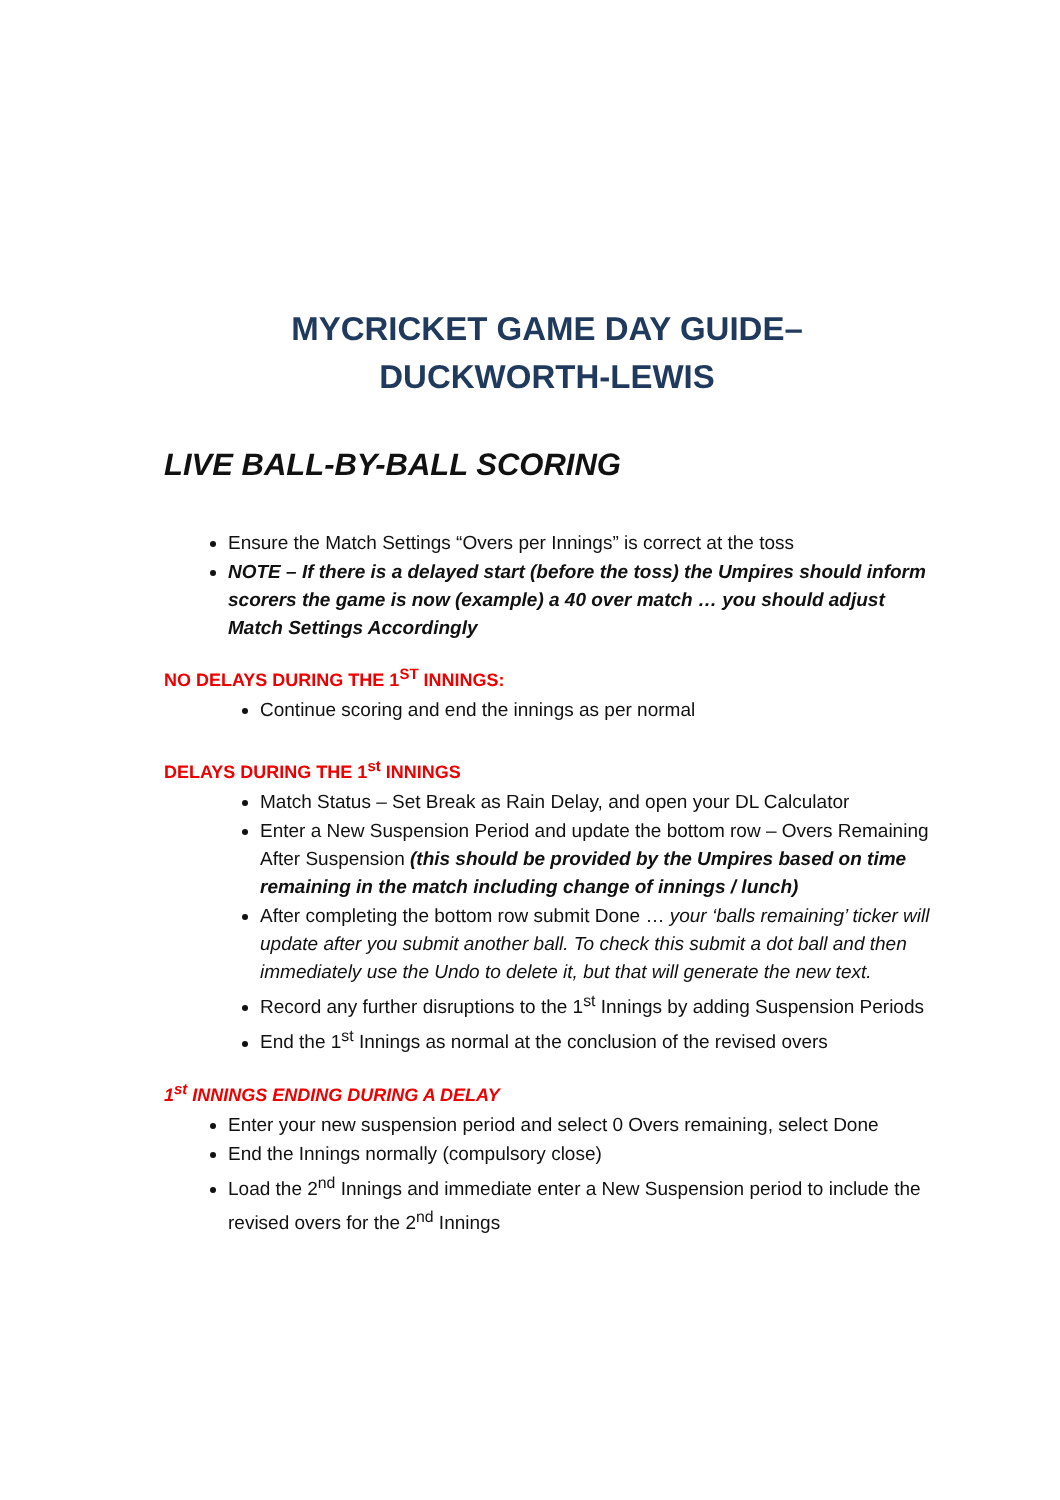MYCRICKET GAME DAY GUIDE–
DUCKWORTH-LEWIS
LIVE BALL-BY-BALL SCORING
Ensure the Match Settings “Overs per Innings” is correct at the toss
NOTE – If there is a delayed start (before the toss) the Umpires should inform scorers the game is now (example) a 40 over match … you should adjust Match Settings Accordingly
NO DELAYS DURING THE 1<sup>ST</sup> INNINGS:
Continue scoring and end the innings as per normal
DELAYS DURING THE 1<sup>st</sup> INNINGS
Match Status – Set Break as Rain Delay, and open your DL Calculator
Enter a New Suspension Period and update the bottom row – Overs Remaining After Suspension (this should be provided by the Umpires based on time remaining in the match including change of innings / lunch)
After completing the bottom row submit Done … your ‘balls remaining’ ticker will update after you submit another ball. To check this submit a dot ball and then immediately use the Undo to delete it, but that will generate the new text.
Record any further disruptions to the 1<sup>st</sup> Innings by adding Suspension Periods
End the 1<sup>st</sup> Innings as normal at the conclusion of the revised overs
1<sup>st</sup> INNINGS ENDING DURING A DELAY
Enter your new suspension period and select 0 Overs remaining, select Done
End the Innings normally (compulsory close)
Load the 2<sup>nd</sup> Innings and immediate enter a New Suspension period to include the revised overs for the 2<sup>nd</sup> Innings